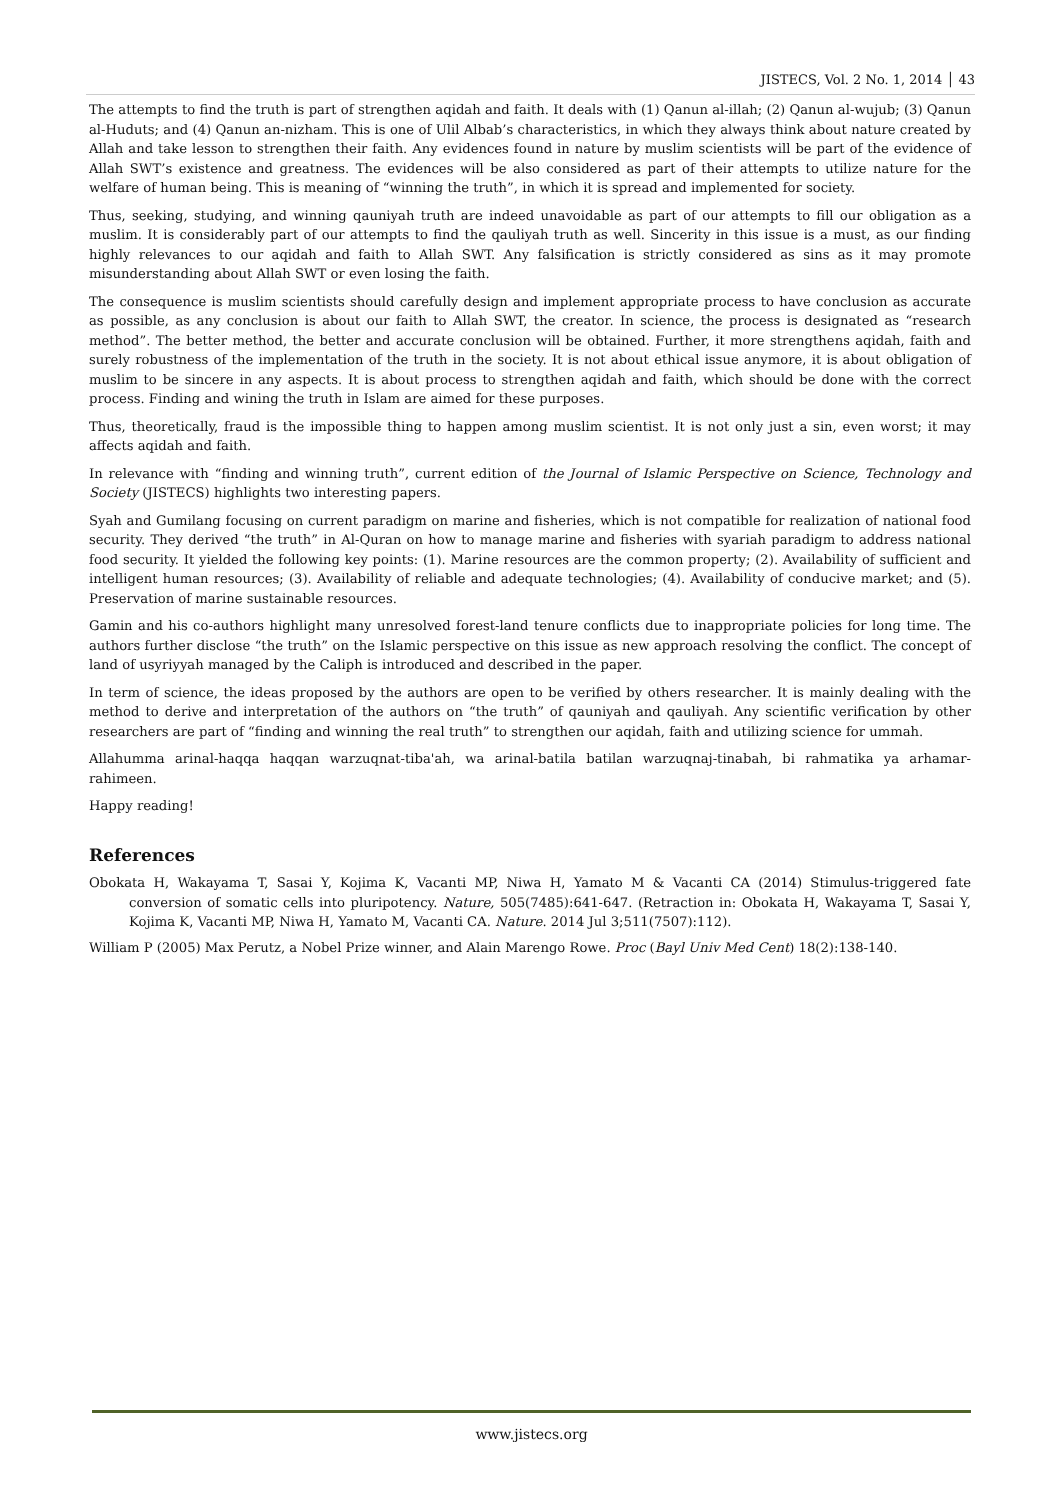JISTECS, Vol. 2 No. 1, 2014 │ 43
The attempts to find the truth is part of strengthen aqidah and faith. It deals with (1) Qanun al-illah; (2) Qanun al-wujub; (3) Qanun al-Huduts; and (4) Qanun an-nizham. This is one of Ulil Albab’s characteristics, in which they always think about nature created by Allah and take lesson to strengthen their faith. Any evidences found in nature by muslim scientists will be part of the evidence of Allah SWT’s existence and greatness. The evidences will be also considered as part of their attempts to utilize nature for the welfare of human being. This is meaning of “winning the truth”, in which it is spread and implemented for society.
Thus, seeking, studying, and winning qauniyah truth are indeed unavoidable as part of our attempts to fill our obligation as a muslim. It is considerably part of our attempts to find the qauliyah truth as well. Sincerity in this issue is a must, as our finding highly relevances to our aqidah and faith to Allah SWT. Any falsification is strictly considered as sins as it may promote misunderstanding about Allah SWT or even losing the faith.
The consequence is muslim scientists should carefully design and implement appropriate process to have conclusion as accurate as possible, as any conclusion is about our faith to Allah SWT, the creator. In science, the process is designated as “research method”. The better method, the better and accurate conclusion will be obtained. Further, it more strengthens aqidah, faith and surely robustness of the implementation of the truth in the society. It is not about ethical issue anymore, it is about obligation of muslim to be sincere in any aspects. It is about process to strengthen aqidah and faith, which should be done with the correct process. Finding and wining the truth in Islam are aimed for these purposes.
Thus, theoretically, fraud is the impossible thing to happen among muslim scientist. It is not only just a sin, even worst; it may affects aqidah and faith.
In relevance with “finding and winning truth”, current edition of the Journal of Islamic Perspective on Science, Technology and Society (JISTECS) highlights two interesting papers.
Syah and Gumilang focusing on current paradigm on marine and fisheries, which is not compatible for realization of national food security. They derived “the truth” in Al-Quran on how to manage marine and fisheries with syariah paradigm to address national food security. It yielded the following key points: (1). Marine resources are the common property; (2). Availability of sufficient and intelligent human resources; (3). Availability of reliable and adequate technologies; (4). Availability of conducive market; and (5). Preservation of marine sustainable resources.
Gamin and his co-authors highlight many unresolved forest-land tenure conflicts due to inappropriate policies for long time. The authors further disclose “the truth” on the Islamic perspective on this issue as new approach resolving the conflict. The concept of land of usyriyyah managed by the Caliph is introduced and described in the paper.
In term of science, the ideas proposed by the authors are open to be verified by others researcher. It is mainly dealing with the method to derive and interpretation of the authors on “the truth” of qauniyah and qauliyah. Any scientific verification by other researchers are part of “finding and winning the real truth” to strengthen our aqidah, faith and utilizing science for ummah.
Allahumma arinal-haqqa haqqan warzuqnat-tiba'ah, wa arinal-batila batilan warzuqnaj-tinabah, bi rahmatika ya arhamar-rahimeen.
Happy reading!
References
Obokata H, Wakayama T, Sasai Y, Kojima K, Vacanti MP, Niwa H, Yamato M & Vacanti CA (2014) Stimulus-triggered fate conversion of somatic cells into pluripotency. Nature, 505(7485):641-647. (Retraction in: Obokata H, Wakayama T, Sasai Y, Kojima K, Vacanti MP, Niwa H, Yamato M, Vacanti CA. Nature. 2014 Jul 3;511(7507):112).
William P (2005) Max Perutz, a Nobel Prize winner, and Alain Marengo Rowe. Proc (Bayl Univ Med Cent) 18(2):138-140.
www.jistecs.org